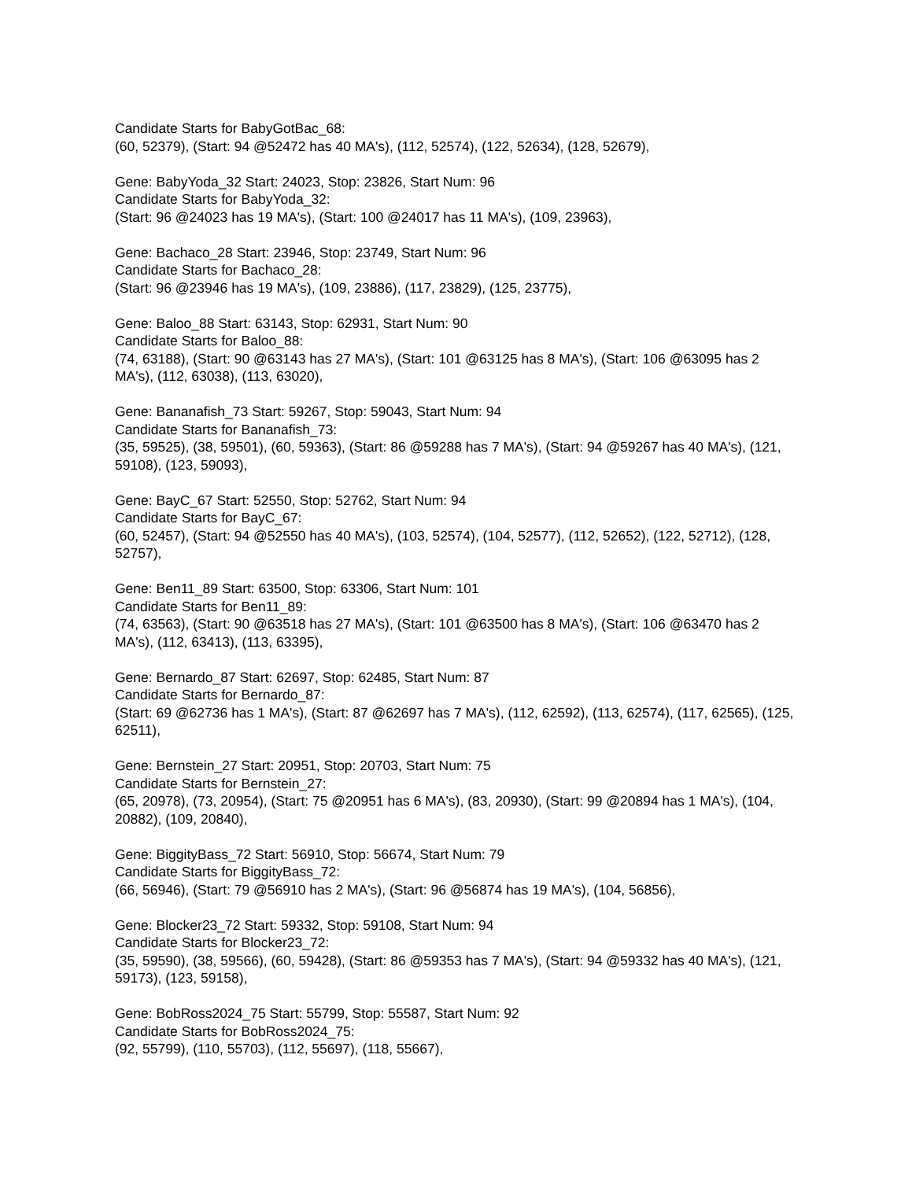Candidate Starts for BabyGotBac_68:
(60, 52379), (Start: 94 @52472 has 40 MA's), (112, 52574), (122, 52634), (128, 52679),
Gene: BabyYoda_32 Start: 24023, Stop: 23826, Start Num: 96
Candidate Starts for BabyYoda_32:
(Start: 96 @24023 has 19 MA's), (Start: 100 @24017 has 11 MA's), (109, 23963),
Gene: Bachaco_28 Start: 23946, Stop: 23749, Start Num: 96
Candidate Starts for Bachaco_28:
(Start: 96 @23946 has 19 MA's), (109, 23886), (117, 23829), (125, 23775),
Gene: Baloo_88 Start: 63143, Stop: 62931, Start Num: 90
Candidate Starts for Baloo_88:
(74, 63188), (Start: 90 @63143 has 27 MA's), (Start: 101 @63125 has 8 MA's), (Start: 106 @63095 has 2 MA's), (112, 63038), (113, 63020),
Gene: Bananafish_73 Start: 59267, Stop: 59043, Start Num: 94
Candidate Starts for Bananafish_73:
(35, 59525), (38, 59501), (60, 59363), (Start: 86 @59288 has 7 MA's), (Start: 94 @59267 has 40 MA's), (121, 59108), (123, 59093),
Gene: BayC_67 Start: 52550, Stop: 52762, Start Num: 94
Candidate Starts for BayC_67:
(60, 52457), (Start: 94 @52550 has 40 MA's), (103, 52574), (104, 52577), (112, 52652), (122, 52712), (128, 52757),
Gene: Ben11_89 Start: 63500, Stop: 63306, Start Num: 101
Candidate Starts for Ben11_89:
(74, 63563), (Start: 90 @63518 has 27 MA's), (Start: 101 @63500 has 8 MA's), (Start: 106 @63470 has 2 MA's), (112, 63413), (113, 63395),
Gene: Bernardo_87 Start: 62697, Stop: 62485, Start Num: 87
Candidate Starts for Bernardo_87:
(Start: 69 @62736 has 1 MA's), (Start: 87 @62697 has 7 MA's), (112, 62592), (113, 62574), (117, 62565), (125, 62511),
Gene: Bernstein_27 Start: 20951, Stop: 20703, Start Num: 75
Candidate Starts for Bernstein_27:
(65, 20978), (73, 20954), (Start: 75 @20951 has 6 MA's), (83, 20930), (Start: 99 @20894 has 1 MA's), (104, 20882), (109, 20840),
Gene: BiggityBass_72 Start: 56910, Stop: 56674, Start Num: 79
Candidate Starts for BiggityBass_72:
(66, 56946), (Start: 79 @56910 has 2 MA's), (Start: 96 @56874 has 19 MA's), (104, 56856),
Gene: Blocker23_72 Start: 59332, Stop: 59108, Start Num: 94
Candidate Starts for Blocker23_72:
(35, 59590), (38, 59566), (60, 59428), (Start: 86 @59353 has 7 MA's), (Start: 94 @59332 has 40 MA's), (121, 59173), (123, 59158),
Gene: BobRoss2024_75 Start: 55799, Stop: 55587, Start Num: 92
Candidate Starts for BobRoss2024_75:
(92, 55799), (110, 55703), (112, 55697), (118, 55667),